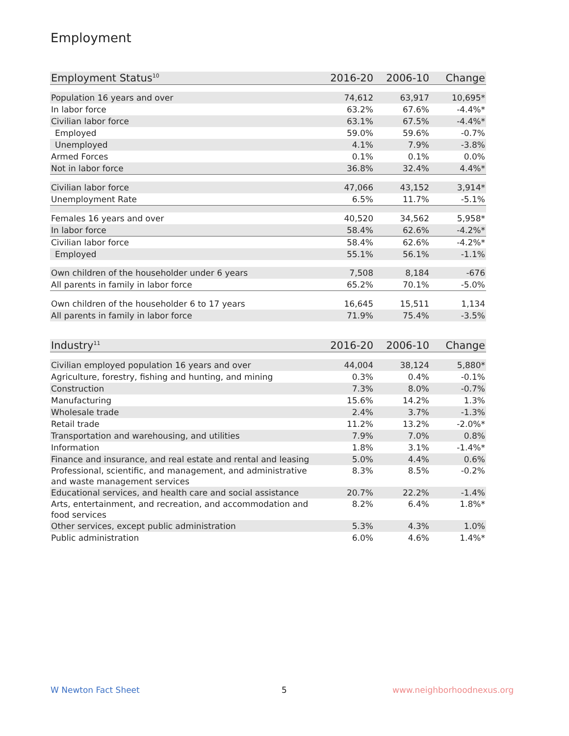Employment
| Employment Status<sup>10</sup> | 2016-20 | 2006-10 | Change |
| --- | --- | --- | --- |
| Population 16 years and over | 74,612 | 63,917 | 10,695* |
| In labor force | 63.2% | 67.6% | -4.4%* |
| Civilian labor force | 63.1% | 67.5% | -4.4%* |
| Employed | 59.0% | 59.6% | -0.7% |
| Unemployed | 4.1% | 7.9% | -3.8% |
| Armed Forces | 0.1% | 0.1% | 0.0% |
| Not in labor force | 36.8% | 32.4% | 4.4%* |
| Civilian labor force | 47,066 | 43,152 | 3,914* |
| Unemployment Rate | 6.5% | 11.7% | -5.1% |
| Females 16 years and over | 40,520 | 34,562 | 5,958* |
| In labor force | 58.4% | 62.6% | -4.2%* |
| Civilian labor force | 58.4% | 62.6% | -4.2%* |
| Employed | 55.1% | 56.1% | -1.1% |
| Own children of the householder under 6 years | 7,508 | 8,184 | -676 |
| All parents in family in labor force | 65.2% | 70.1% | -5.0% |
| Own children of the householder 6 to 17 years | 16,645 | 15,511 | 1,134 |
| All parents in family in labor force | 71.9% | 75.4% | -3.5% |
| Industry<sup>11</sup> | 2016-20 | 2006-10 | Change |
| --- | --- | --- | --- |
| Civilian employed population 16 years and over | 44,004 | 38,124 | 5,880* |
| Agriculture, forestry, fishing and hunting, and mining | 0.3% | 0.4% | -0.1% |
| Construction | 7.3% | 8.0% | -0.7% |
| Manufacturing | 15.6% | 14.2% | 1.3% |
| Wholesale trade | 2.4% | 3.7% | -1.3% |
| Retail trade | 11.2% | 13.2% | -2.0%* |
| Transportation and warehousing, and utilities | 7.9% | 7.0% | 0.8% |
| Information | 1.8% | 3.1% | -1.4%* |
| Finance and insurance, and real estate and rental and leasing | 5.0% | 4.4% | 0.6% |
| Professional, scientific, and management, and administrative and waste management services | 8.3% | 8.5% | -0.2% |
| Educational services, and health care and social assistance | 20.7% | 22.2% | -1.4% |
| Arts, entertainment, and recreation, and accommodation and food services | 8.2% | 6.4% | 1.8%* |
| Other services, except public administration | 5.3% | 4.3% | 1.0% |
| Public administration | 6.0% | 4.6% | 1.4%* |
W Newton Fact Sheet 5 www.neighborhoodnexus.org